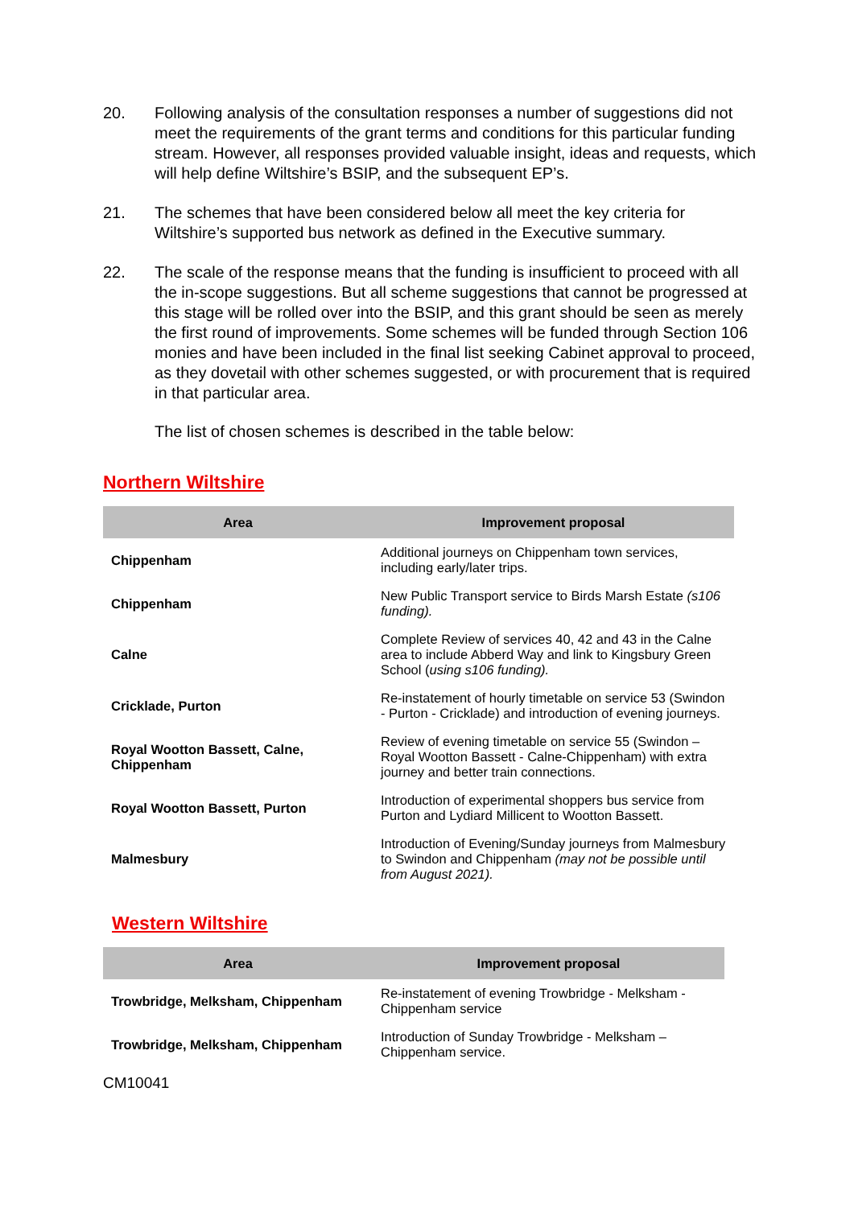20. Following analysis of the consultation responses a number of suggestions did not meet the requirements of the grant terms and conditions for this particular funding stream. However, all responses provided valuable insight, ideas and requests, which will help define Wiltshire’s BSIP, and the subsequent EP’s.
21. The schemes that have been considered below all meet the key criteria for Wiltshire’s supported bus network as defined in the Executive summary.
22. The scale of the response means that the funding is insufficient to proceed with all the in-scope suggestions. But all scheme suggestions that cannot be progressed at this stage will be rolled over into the BSIP, and this grant should be seen as merely the first round of improvements. Some schemes will be funded through Section 106 monies and have been included in the final list seeking Cabinet approval to proceed, as they dovetail with other schemes suggested, or with procurement that is required in that particular area.
The list of chosen schemes is described in the table below:
Northern Wiltshire
| Area | Improvement proposal |
| --- | --- |
| Chippenham | Additional journeys on Chippenham town services, including early/later trips. |
| Chippenham | New Public Transport service to Birds Marsh Estate (s106 funding). |
| Calne | Complete Review of services 40, 42 and 43 in the Calne area to include Abberd Way and link to Kingsbury Green School ( using s106 funding). |
| Cricklade, Purton | Re-instatement of hourly timetable on service 53 (Swindon - Purton - Cricklade) and introduction of evening journeys. |
| Royal Wootton Bassett, Calne, Chippenham | Review of evening timetable on service 55 (Swindon – Royal Wootton Bassett - Calne-Chippenham) with extra journey and better train connections. |
| Royal Wootton Bassett, Purton | Introduction of experimental shoppers bus service from Purton and Lydiard Millicent to Wootton Bassett. |
| Malmesbury | Introduction of Evening/Sunday journeys from Malmesbury to Swindon and Chippenham (may not be possible until from August 2021). |
Western Wiltshire
| Area | Improvement proposal |
| --- | --- |
| Trowbridge, Melksham, Chippenham | Re-instatement of evening Trowbridge - Melksham - Chippenham service |
| Trowbridge, Melksham, Chippenham | Introduction of Sunday Trowbridge - Melksham – Chippenham service. |
CM10041